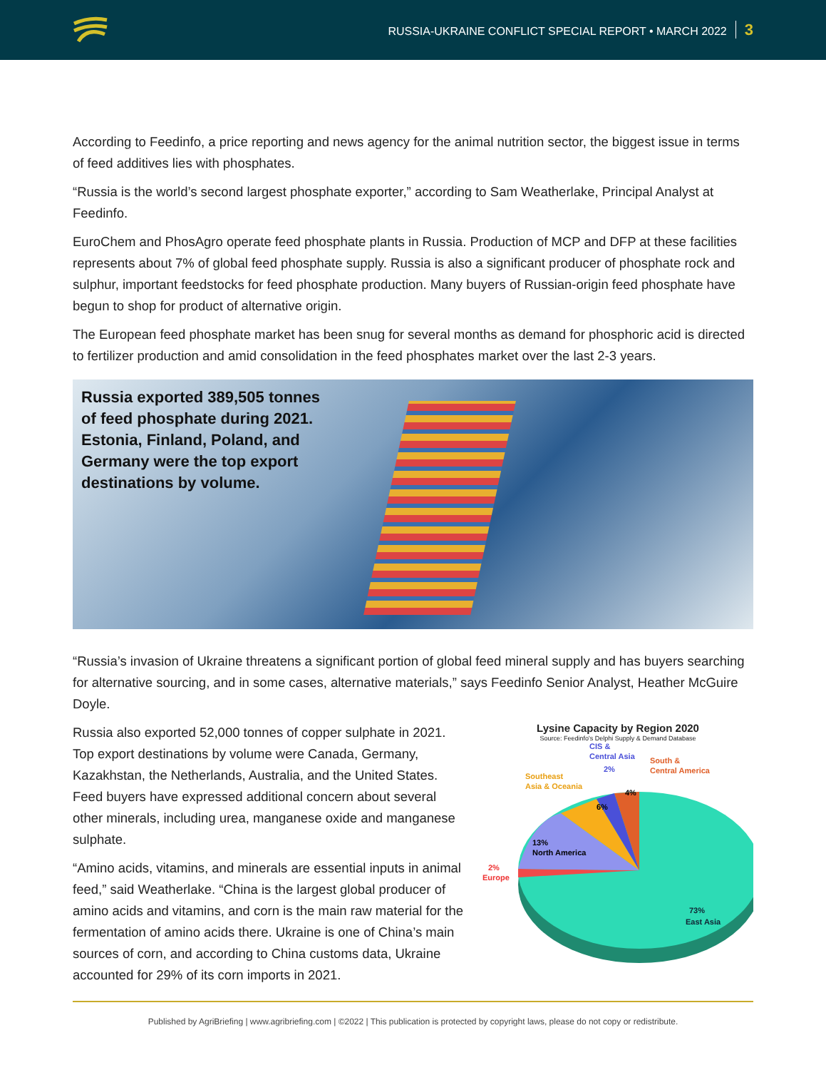RUSSIA-UKRAINE CONFLICT SPECIAL REPORT • MARCH 2022 3
According to Feedinfo, a price reporting and news agency for the animal nutrition sector, the biggest issue in terms of feed additives lies with phosphates.
“Russia is the world’s second largest phosphate exporter,” according to Sam Weatherlake, Principal Analyst at Feedinfo.
EuroChem and PhosAgro operate feed phosphate plants in Russia. Production of MCP and DFP at these facilities represents about 7% of global feed phosphate supply. Russia is also a significant producer of phosphate rock and sulphur, important feedstocks for feed phosphate production. Many buyers of Russian-origin feed phosphate have begun to shop for product of alternative origin.
The European feed phosphate market has been snug for several months as demand for phosphoric acid is directed to fertilizer production and amid consolidation in the feed phosphates market over the last 2-3 years.
Russia exported 389,505 tonnes of feed phosphate during 2021. Estonia, Finland, Poland, and Germany were the top export destinations by volume.
“Russia’s invasion of Ukraine threatens a significant portion of global feed mineral supply and has buyers searching for alternative sourcing, and in some cases, alternative materials,” says Feedinfo Senior Analyst, Heather McGuire Doyle.
Russia also exported 52,000 tonnes of copper sulphate in 2021. Top export destinations by volume were Canada, Germany, Kazakhstan, the Netherlands, Australia, and the United States. Feed buyers have expressed additional concern about several other minerals, including urea, manganese oxide and manganese sulphate.
“Amino acids, vitamins, and minerals are essential inputs in animal feed,” said Weatherlake. “China is the largest global producer of amino acids and vitamins, and corn is the main raw material for the fermentation of amino acids there. Ukraine is one of China’s main sources of corn, and according to China customs data, Ukraine accounted for 29% of its corn imports in 2021.
Lysine Capacity by Region 2020
Source: Feedinfo's Delphi Supply & Demand Database
2% Europe
13% North America
Southeast Asia & Oceania
6%
CIS & Central Asia 2%
South & Central America
4%
73% East Asia
Published by AgriBriefing | www.agribriefing.com | ©2022 | This publication is protected by copyright laws, please do not copy or redistribute.